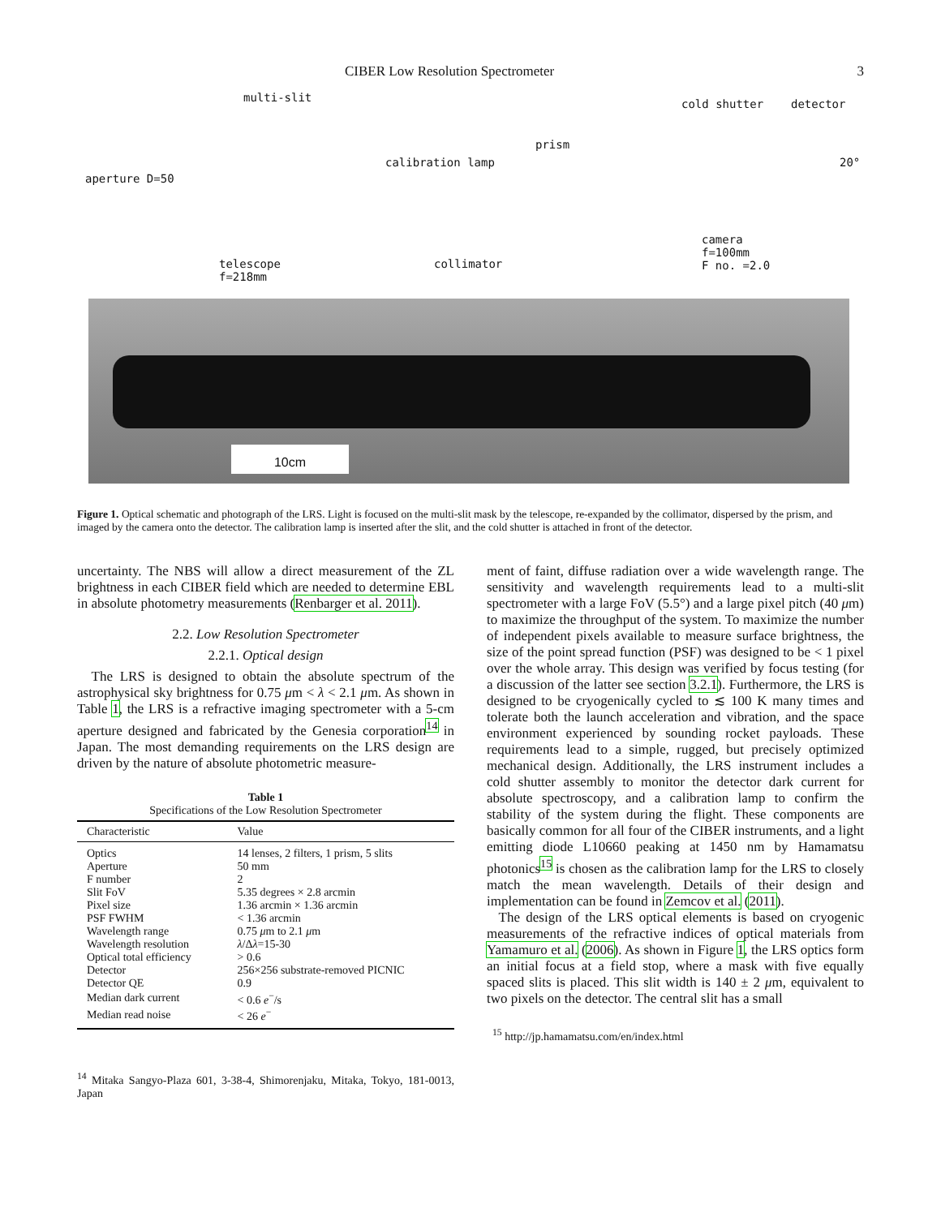CIBER Low Resolution Spectrometer 3
multi-slit cold shutter detector
prism
calibration lamp
aperture D=50
20°
camera
f=100mm
F no. =2.0 telescope
f=218mm
collimator
10cm
Figure 1. Optical schematic and photograph of the LRS. Light is focused on the multi-slit mask by the telescope, re-expanded by the collimator, dispersed by the prism, and imaged by the camera onto the detector. The calibration lamp is inserted after the slit, and the cold shutter is attached in front of the detector.
uncertainty. The NBS will allow a direct measurement of the ZL brightness in each CIBER field which are needed to determine EBL in absolute photometry measurements (Renbarger et al. 2011).
2.2. Low Resolution Spectrometer
2.2.1. Optical design
The LRS is designed to obtain the absolute spectrum of the astrophysical sky brightness for 0.75 μm < λ < 2.1 μm. As shown in Table 1, the LRS is a refractive imaging spectrometer with a 5-cm aperture designed and fabricated by the Genesia corporation<sup>14</sup> in Japan. The most demanding requirements on the LRS design are driven by the nature of absolute photometric measure-
Table 1
Specifications of the Low Resolution Spectrometer
| Characteristic | Value |
| --- | --- |
| Optics | 14 lenses, 2 filters, 1 prism, 5 slits |
| Aperture | 50 mm |
| F number | 2 |
| Slit FoV | 5.35 degrees × 2.8 arcmin |
| Pixel size | 1.36 arcmin × 1.36 arcmin |
| PSF FWHM | < 1.36 arcmin |
| Wavelength range | 0.75 μ m to 2.1 μ m |
| Wavelength resolution | λ /Δ λ =15-30 |
| Optical total efficiency | > 0.6 |
| Detector | 256×256 substrate-removed PICNIC |
| Detector QE | 0.9 |
| Median dark current | < 0.6 e<sup>−</sup>/s |
| Median read noise | < 26 e<sup>−</sup> |
<sup>14</sup> Mitaka Sangyo-Plaza 601, 3-38-4, Shimorenjaku, Mitaka, Tokyo, 181-0013, Japan
ment of faint, diffuse radiation over a wide wavelength range. The sensitivity and wavelength requirements lead to a multi-slit spectrometer with a large FoV (5.5°) and a large pixel pitch (40 μm) to maximize the throughput of the system. To maximize the number of independent pixels available to measure surface brightness, the size of the point spread function (PSF) was designed to be < 1 pixel over the whole array. This design was verified by focus testing (for a discussion of the latter see section 3.2.1). Furthermore, the LRS is designed to be cryogenically cycled to ≲ 100 K many times and tolerate both the launch acceleration and vibration, and the space environment experienced by sounding rocket payloads. These requirements lead to a simple, rugged, but precisely optimized mechanical design. Additionally, the LRS instrument includes a cold shutter assembly to monitor the detector dark current for absolute spectroscopy, and a calibration lamp to confirm the stability of the system during the flight. These components are basically common for all four of the CIBER instruments, and a light emitting diode L10660 peaking at 1450 nm by Hamamatsu photonics<sup>15</sup> is chosen as the calibration lamp for the LRS to closely match the mean wavelength. Details of their design and implementation can be found in Zemcov et al. (2011).
The design of the LRS optical elements is based on cryogenic measurements of the refractive indices of optical materials from Yamamuro et al. (2006). As shown in Figure 1, the LRS optics form an initial focus at a field stop, where a mask with five equally spaced slits is placed. This slit width is 140 ± 2 μm, equivalent to two pixels on the detector. The central slit has a small
<sup>15</sup> http://jp.hamamatsu.com/en/index.html